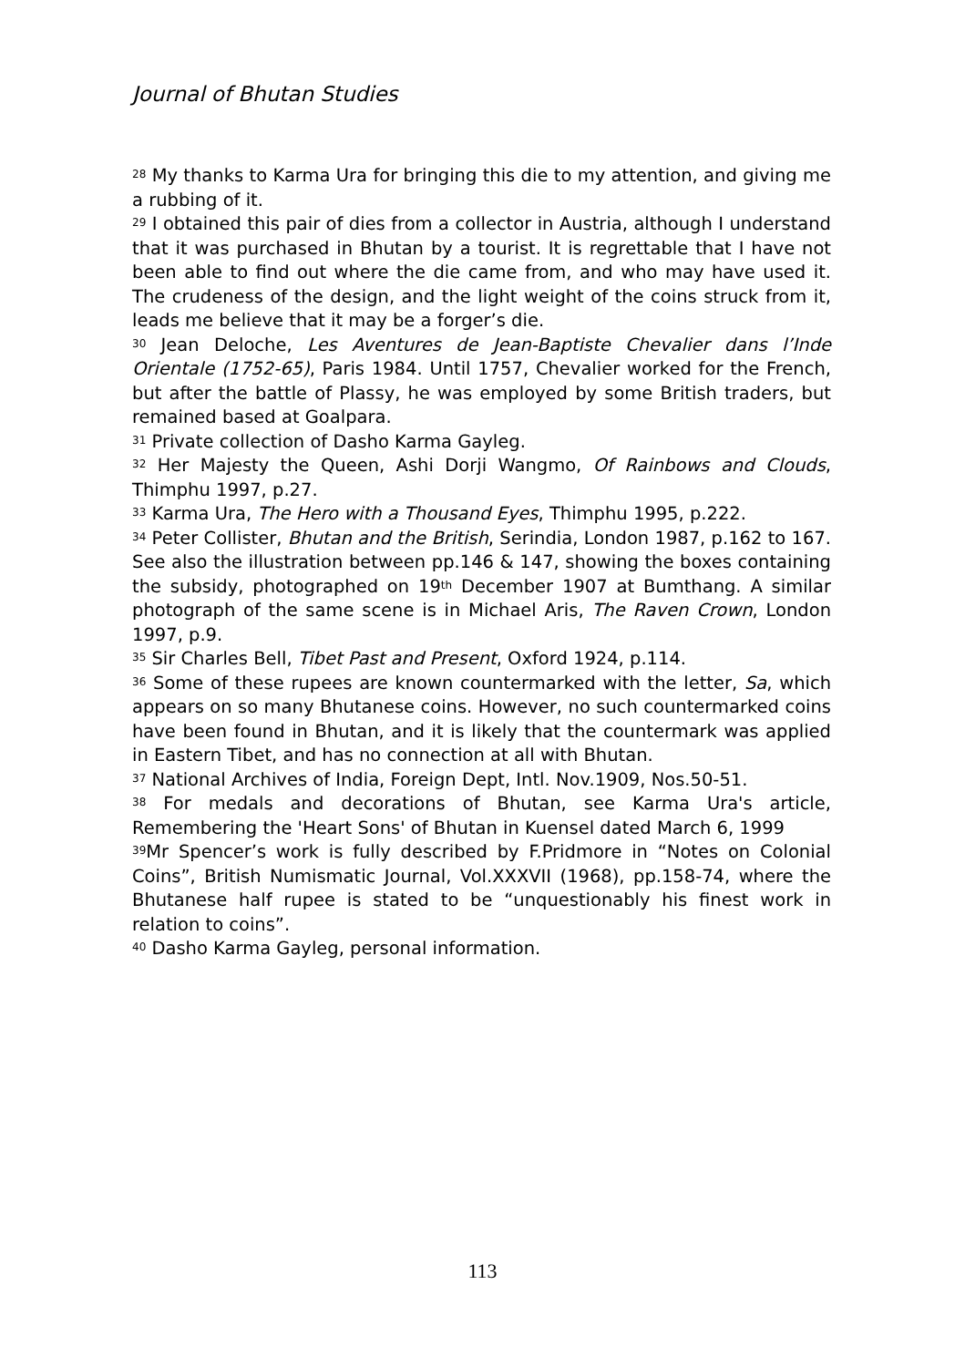Journal of Bhutan Studies
<sup>28</sup> My thanks to Karma Ura for bringing this die to my attention, and giving me a rubbing of it.
<sup>29</sup> I obtained this pair of dies from a collector in Austria, although I understand that it was purchased in Bhutan by a tourist. It is regrettable that I have not been able to find out where the die came from, and who may have used it. The crudeness of the design, and the light weight of the coins struck from it, leads me believe that it may be a forger’s die.
<sup>30</sup> Jean Deloche, Les Aventures de Jean-Baptiste Chevalier dans l’Inde Orientale (1752-65), Paris 1984. Until 1757, Chevalier worked for the French, but after the battle of Plassy, he was employed by some British traders, but remained based at Goalpara.
<sup>31</sup> Private collection of Dasho Karma Gayleg.
<sup>32</sup> Her Majesty the Queen, Ashi Dorji Wangmo, Of Rainbows and Clouds, Thimphu 1997, p.27.
<sup>33</sup> Karma Ura, The Hero with a Thousand Eyes, Thimphu 1995, p.222.
<sup>34</sup> Peter Collister, Bhutan and the British, Serindia, London 1987, p.162 to 167. See also the illustration between pp.146 & 147, showing the boxes containing the subsidy, photographed on 19<sup>th</sup> December 1907 at Bumthang. A similar photograph of the same scene is in Michael Aris, The Raven Crown, London 1997, p.9.
<sup>35</sup> Sir Charles Bell, Tibet Past and Present, Oxford 1924, p.114.
<sup>36</sup> Some of these rupees are known countermarked with the letter, Sa, which appears on so many Bhutanese coins. However, no such countermarked coins have been found in Bhutan, and it is likely that the countermark was applied in Eastern Tibet, and has no connection at all with Bhutan.
<sup>37</sup> National Archives of India, Foreign Dept, Intl. Nov.1909, Nos.50-51.
<sup>38</sup> For medals and decorations of Bhutan, see Karma Ura's article, Remembering the 'Heart Sons' of Bhutan in Kuensel dated March 6, 1999
<sup>39</sup> Mr Spencer’s work is fully described by F.Pridmore in “Notes on Colonial Coins”, British Numismatic Journal, Vol.XXXVII (1968), pp.158-74, where the Bhutanese half rupee is stated to be “unquestionably his finest work in relation to coins”.
<sup>40</sup> Dasho Karma Gayleg, personal information.
113